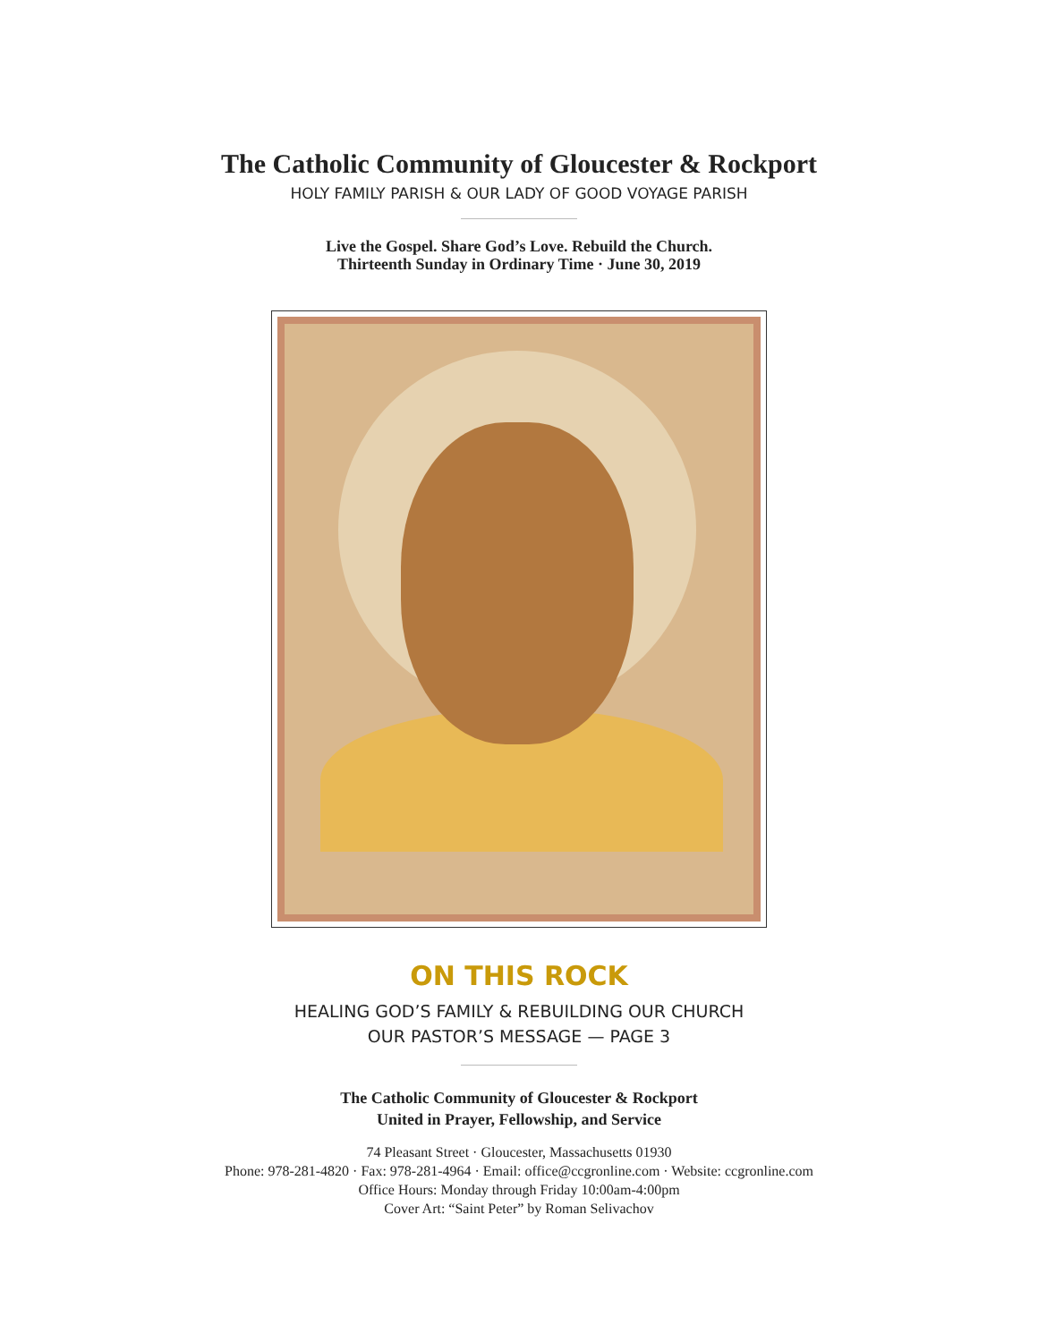The Catholic Community of Gloucester & Rockport
HOLY FAMILY PARISH & OUR LADY OF GOOD VOYAGE PARISH
Live the Gospel. Share God’s Love. Rebuild the Church.
Thirteenth Sunday in Ordinary Time · June 30, 2019
ON THIS ROCK
HEALING GOD’S FAMILY & REBUILDING OUR CHURCH
OUR PASTOR’S MESSAGE — PAGE 3
The Catholic Community of Gloucester & Rockport
United in Prayer, Fellowship, and Service
74 Pleasant Street · Gloucester, Massachusetts 01930
Phone: 978-281-4820 · Fax: 978-281-4964 · Email: office@ccgronline.com · Website: ccgronline.com
Office Hours: Monday through Friday 10:00am-4:00pm
Cover Art: “Saint Peter” by Roman Selivachov